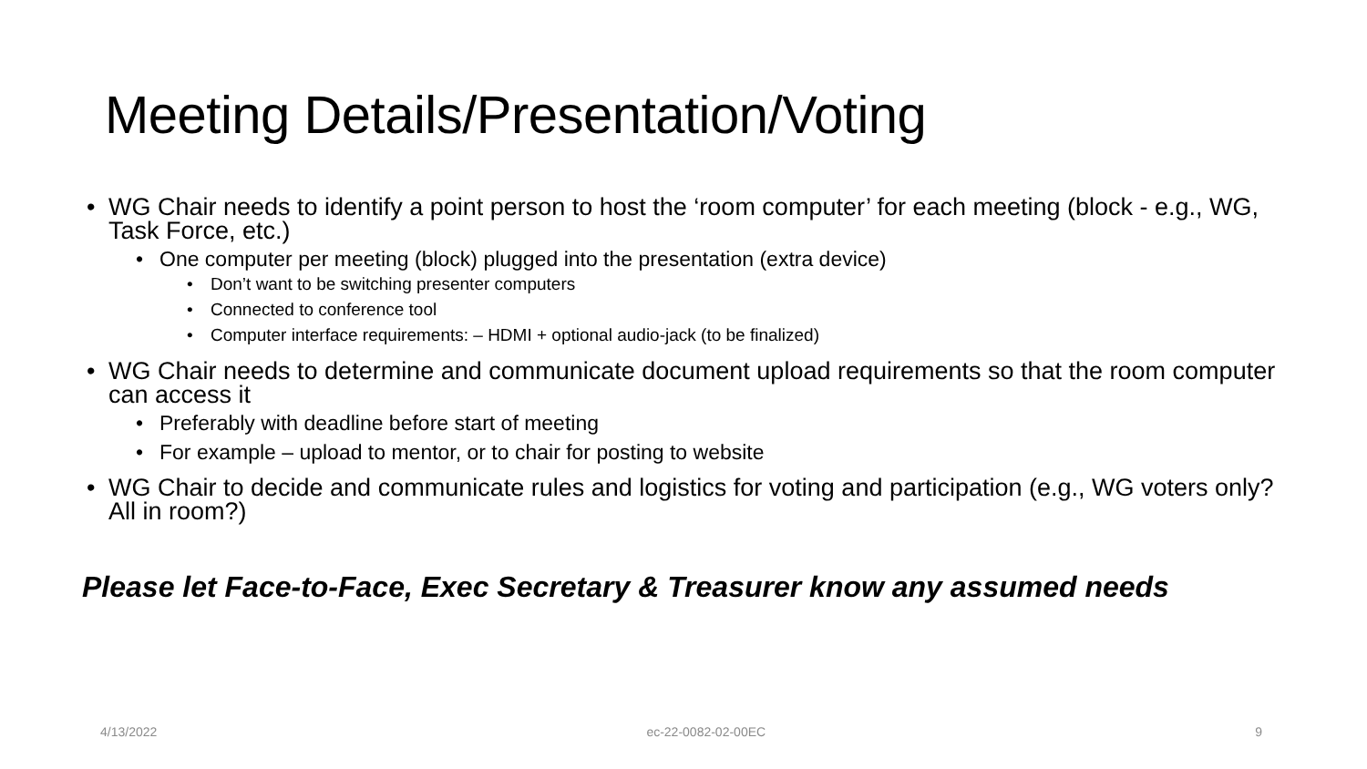Meeting Details/Presentation/Voting
WG Chair needs to identify a point person to host the ‘room computer’ for each meeting (block - e.g., WG, Task Force, etc.)
One computer per meeting (block) plugged into the presentation (extra device)
Don’t want to be switching presenter computers
Connected to conference tool
Computer interface requirements: – HDMI + optional audio-jack (to be finalized)
WG Chair needs to determine and communicate document upload requirements so that the room computer can access it
Preferably with deadline before start of meeting
For example – upload to mentor, or to chair for posting to website
WG Chair to decide and communicate rules and logistics for voting and participation (e.g., WG voters only? All in room?)
Please let Face-to-Face, Exec Secretary & Treasurer know any assumed needs
4/13/2022 ec-22-0082-02-00EC 9